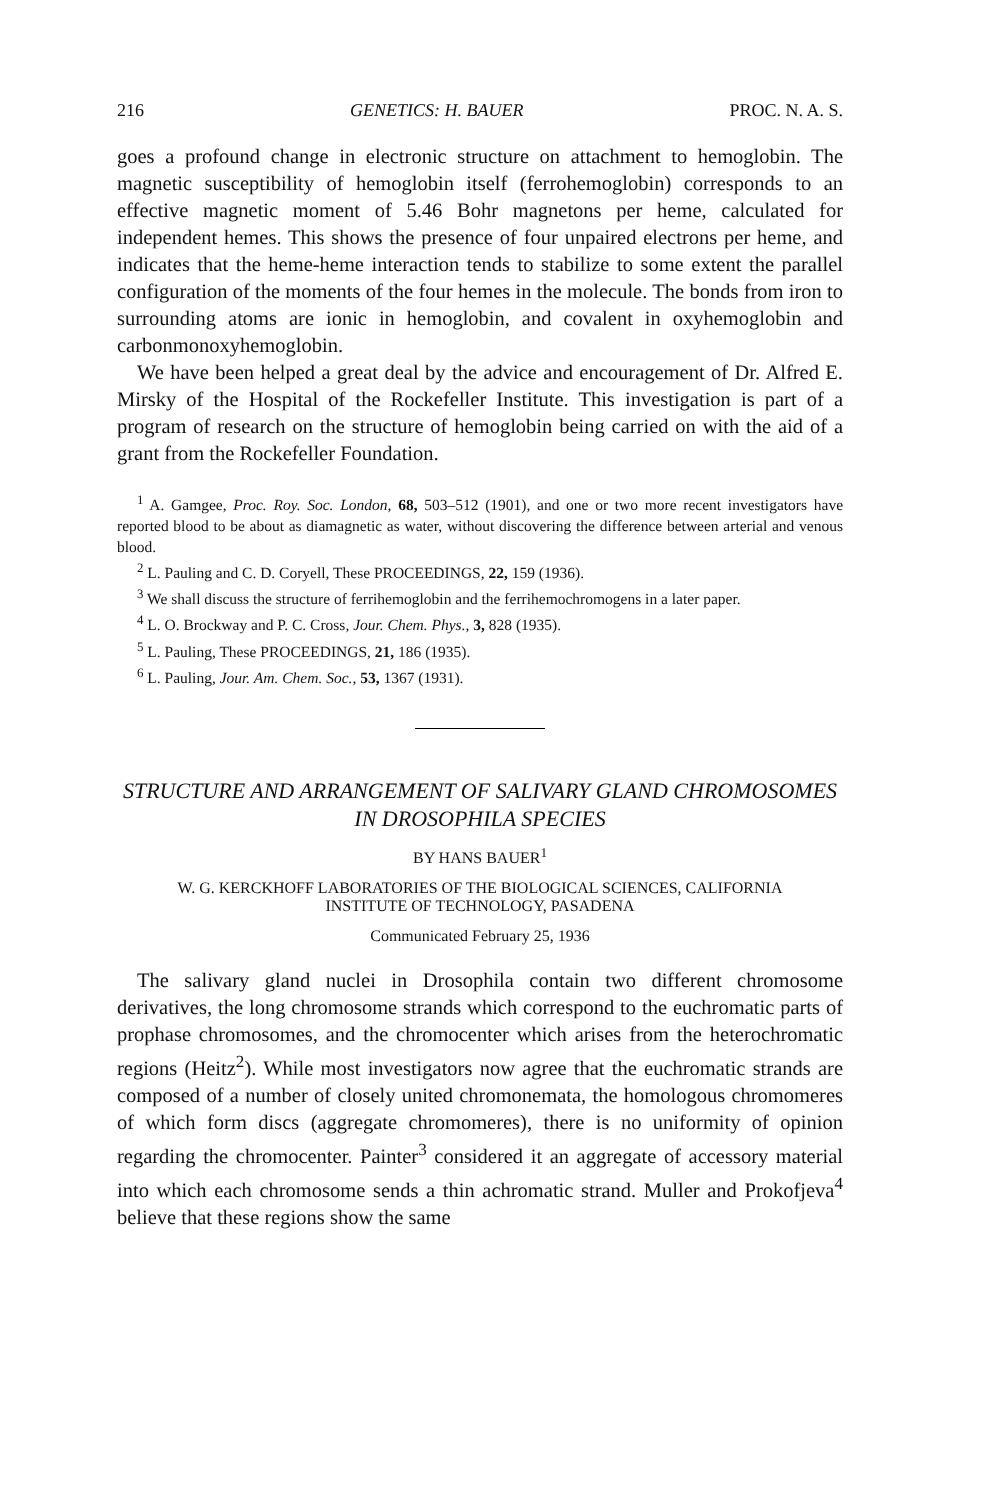216 GENETICS: H. BAUER PROC. N. A. S.
goes a profound change in electronic structure on attachment to hemoglobin. The magnetic susceptibility of hemoglobin itself (ferrohemoglobin) corresponds to an effective magnetic moment of 5.46 Bohr magnetons per heme, calculated for independent hemes. This shows the presence of four unpaired electrons per heme, and indicates that the heme-heme interaction tends to stabilize to some extent the parallel configuration of the moments of the four hemes in the molecule. The bonds from iron to surrounding atoms are ionic in hemoglobin, and covalent in oxyhemoglobin and carbonmonoxyhemoglobin.
We have been helped a great deal by the advice and encouragement of Dr. Alfred E. Mirsky of the Hospital of the Rockefeller Institute. This investigation is part of a program of research on the structure of hemoglobin being carried on with the aid of a grant from the Rockefeller Foundation.
<sup>1</sup> A. Gamgee, Proc. Roy. Soc. London, 68, 503–512 (1901), and one or two more recent investigators have reported blood to be about as diamagnetic as water, without discovering the difference between arterial and venous blood.
<sup>2</sup> L. Pauling and C. D. Coryell, These PROCEEDINGS, 22, 159 (1936).
<sup>3</sup> We shall discuss the structure of ferrihemoglobin and the ferrihemochromogens in a later paper.
<sup>4</sup> L. O. Brockway and P. C. Cross, Jour. Chem. Phys., 3, 828 (1935).
<sup>5</sup> L. Pauling, These PROCEEDINGS, 21, 186 (1935).
<sup>6</sup> L. Pauling, Jour. Am. Chem. Soc., 53, 1367 (1931).
STRUCTURE AND ARRANGEMENT OF SALIVARY GLAND CHROMOSOMES IN DROSOPHILA SPECIES
BY HANS BAUER<sup>1</sup>
W. G. KERCKHOFF LABORATORIES OF THE BIOLOGICAL SCIENCES, CALIFORNIA
INSTITUTE OF TECHNOLOGY, PASADENA
Communicated February 25, 1936
The salivary gland nuclei in Drosophila contain two different chromosome derivatives, the long chromosome strands which correspond to the euchromatic parts of prophase chromosomes, and the chromocenter which arises from the heterochromatic regions (Heitz<sup>2</sup>). While most investigators now agree that the euchromatic strands are composed of a number of closely united chromonemata, the homologous chromomeres of which form discs (aggregate chromomeres), there is no uniformity of opinion regarding the chromocenter. Painter<sup>3</sup> considered it an aggregate of accessory material into which each chromosome sends a thin achromatic strand. Muller and Prokofjeva<sup>4</sup> believe that these regions show the same